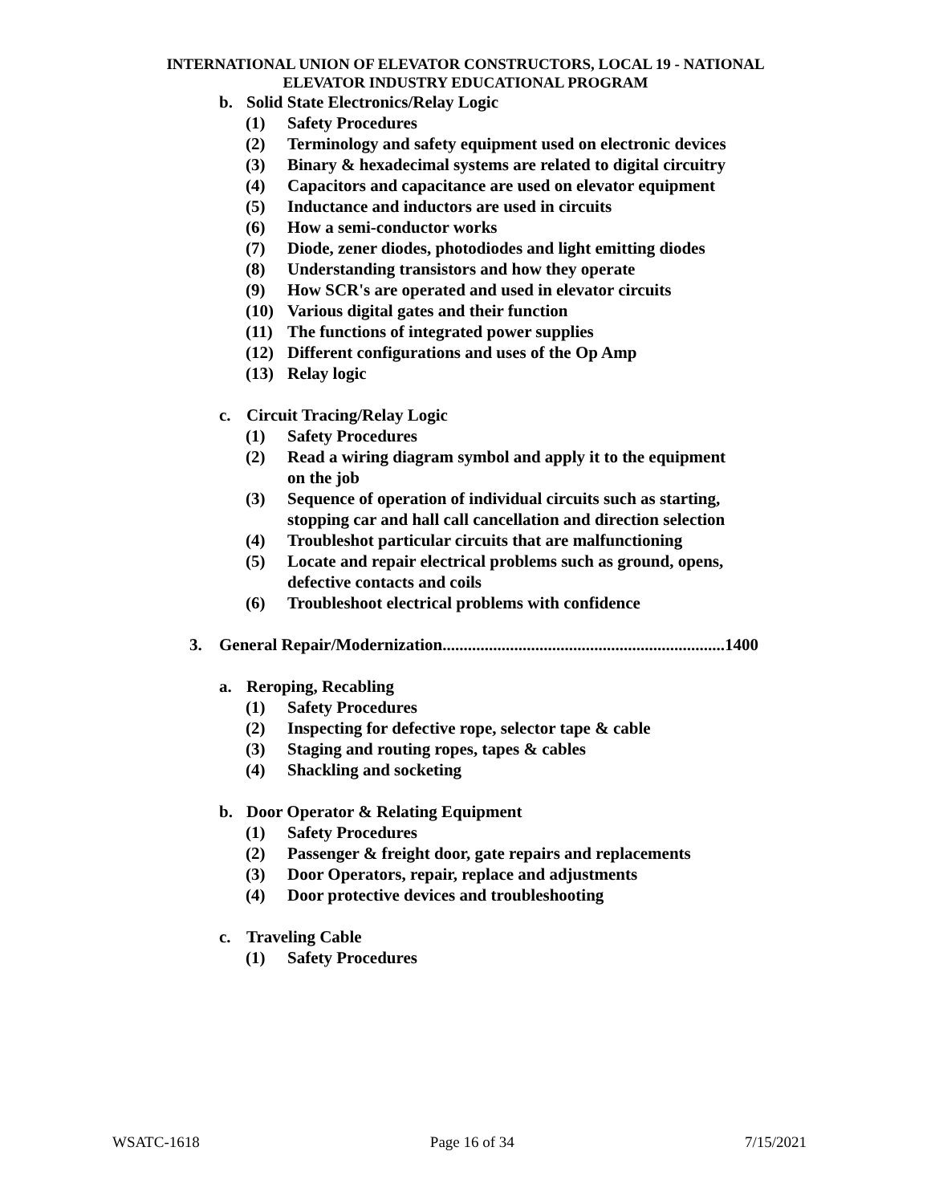INTERNATIONAL UNION OF ELEVATOR CONSTRUCTORS, LOCAL 19 - NATIONAL
ELEVATOR INDUSTRY EDUCATIONAL PROGRAM
b. Solid State Electronics/Relay Logic
(1) Safety Procedures
(2) Terminology and safety equipment used on electronic devices
(3) Binary & hexadecimal systems are related to digital circuitry
(4) Capacitors and capacitance are used on elevator equipment
(5) Inductance and inductors are used in circuits
(6) How a semi-conductor works
(7) Diode, zener diodes, photodiodes and light emitting diodes
(8) Understanding transistors and how they operate
(9) How SCR's are operated and used in elevator circuits
(10) Various digital gates and their function
(11) The functions of integrated power supplies
(12) Different configurations and uses of the Op Amp
(13) Relay logic
c. Circuit Tracing/Relay Logic
(1) Safety Procedures
(2) Read a wiring diagram symbol and apply it to the equipment on the job
(3) Sequence of operation of individual circuits such as starting, stopping car and hall call cancellation and direction selection
(4) Troubleshot particular circuits that are malfunctioning
(5) Locate and repair electrical problems such as ground, opens, defective contacts and coils
(6) Troubleshoot electrical problems with confidence
3. General Repair/Modernization...................................................................1400
a. Reroping, Recabling
(1) Safety Procedures
(2) Inspecting for defective rope, selector tape & cable
(3) Staging and routing ropes, tapes & cables
(4) Shackling and socketing
b. Door Operator & Relating Equipment
(1) Safety Procedures
(2) Passenger & freight door, gate repairs and replacements
(3) Door Operators, repair, replace and adjustments
(4) Door protective devices and troubleshooting
c. Traveling Cable
(1) Safety Procedures
WSATC-1618 Page 16 of 34 7/15/2021